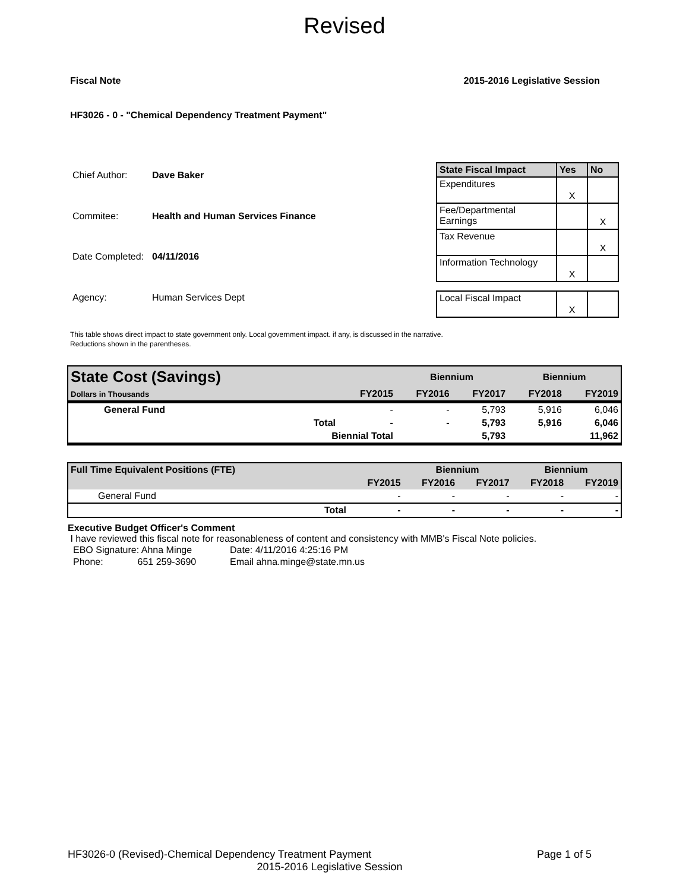Revised
Fiscal Note 2015-2016 Legislative Session
HF3026 - 0 - "Chemical Dependency Treatment Payment"
| Chief Author: | Dave Baker |
| Commitee: | Health and Human Services Finance |
| Date Completed: | 04/11/2016 |
| Agency: | Human Services Dept |
| State Fiscal Impact | Yes | No |
| --- | --- | --- |
| Expenditures | X | |
| Fee/Departmental Earnings | | X |
| Tax Revenue | | X |
| Information Technology | X | |
| Local Fiscal Impact | X | |
This table shows direct impact to state government only. Local government impact. if any, is discussed in the narrative.
Reductions shown in the parentheses.
| State Cost (Savings) | | | Biennium | | Biennium | |
| Dollars in Thousands | | FY2015 | FY2016 | FY2017 | FY2018 | FY2019 |
| General Fund | | - | - | 5,793 | 5,916 | 6,046 |
| | Total | - | - | 5,793 | 5,916 | 6,046 |
| | Biennial Total | | | 5,793 | | 11,962 |
| Full Time Equivalent Positions (FTE) | | | Biennium | | Biennium | |
| | | FY2015 | FY2016 | FY2017 | FY2018 | FY2019 |
| General Fund | | - | - | - | - | - |
| | Total | - | - | - | - | - |
Executive Budget Officer's Comment
I have reviewed this fiscal note for reasonableness of content and consistency with MMB's Fiscal Note policies.
| EBO Signature: Ahna Minge | Date: 4/11/2016 4:25:16 PM |
| Phone: 651 259-3690 | Email ahna.minge@state.mn.us |
HF3026-0 (Revised)-Chemical Dependency Treatment Payment Page 1 of 5
2015-2016 Legislative Session